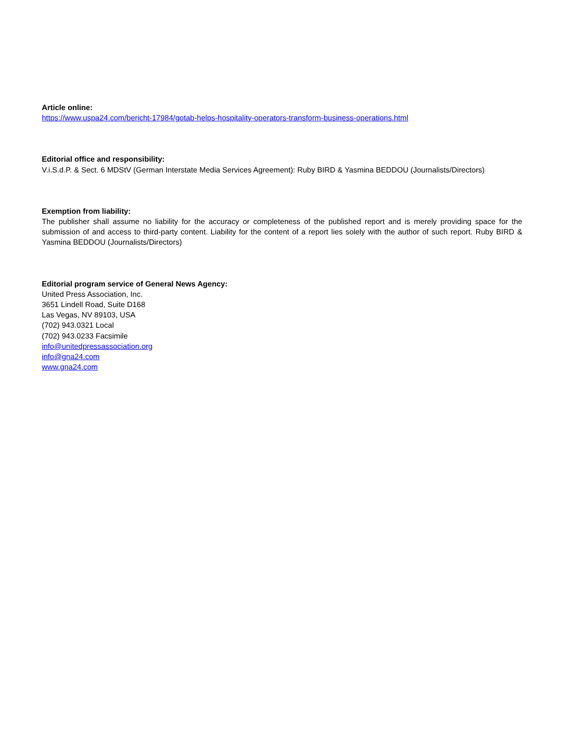Article online:
https://www.uspa24.com/bericht-17984/gotab-helps-hospitality-operators-transform-business-operations.html
Editorial office and responsibility:
V.i.S.d.P. & Sect. 6 MDStV (German Interstate Media Services Agreement): Ruby BIRD & Yasmina BEDDOU (Journalists/Directors)
Exemption from liability:
The publisher shall assume no liability for the accuracy or completeness of the published report and is merely providing space for the submission of and access to third-party content. Liability for the content of a report lies solely with the author of such report. Ruby BIRD & Yasmina BEDDOU (Journalists/Directors)
Editorial program service of General News Agency:
United Press Association, Inc.
3651 Lindell Road, Suite D168
Las Vegas, NV 89103, USA
(702) 943.0321 Local
(702) 943.0233 Facsimile
info@unitedpressassociation.org
info@gna24.com
www.gna24.com